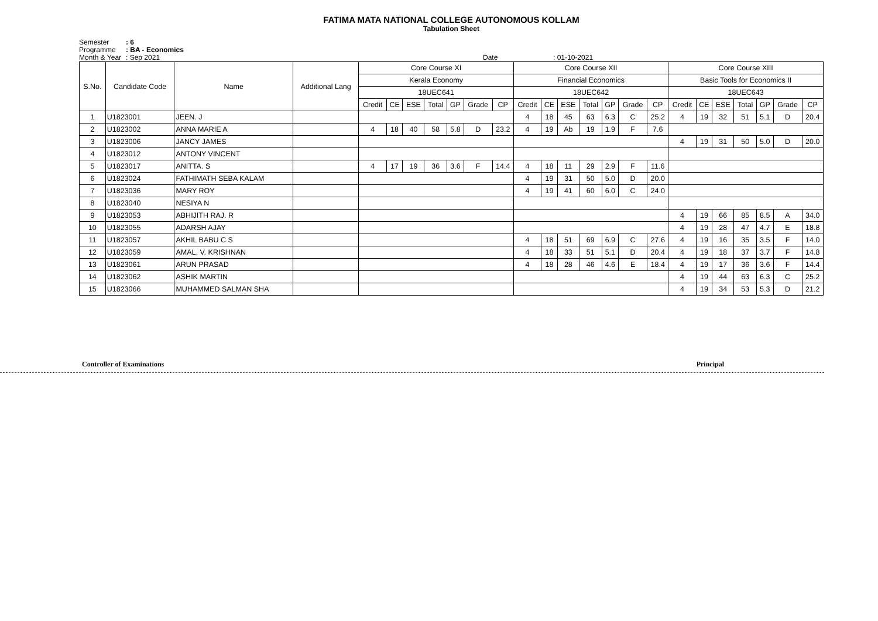FATIMA MATA NATIONAL COLLEGE AUTONOMOUS KOLLAM
Tabulation Sheet
Semester: 6
Programme: BA - Economics
Month & Year: Sep 2021 Date: 01-10-2021
| S.No. | Candidate Code | Name | Additional Lang | Core Course XI | | | | | | | Core Course XII | | | | | | | Core Course XIII | | | | | | |
| --- | --- | --- | --- | --- | --- | --- | --- | --- | --- | --- | --- | --- | --- | --- | --- | --- | --- | --- | --- | --- | --- | --- | --- | --- |
| | | | | Kerala Economy | | | | | | | Financial Economics | | | | | | | Basic Tools for Economics II | | | | | | |
| | | | | 18UEC641 | | | | | | | 18UEC642 | | | | | | | 18UEC643 | | | | | | |
| | | | | Credit | CE | ESE | Total | GP | Grade | CP | Credit | CE | ESE | Total | GP | Grade | CP | Credit | CE | ESE | Total | GP | Grade | CP |
| 1 | U1823001 | JEEN. J | | | | | | | | | 4 | 18 | 45 | 63 | 6.3 | C | 25.2 | 4 | 19 | 32 | 51 | 5.1 | D | 20.4 |
| 2 | U1823002 | ANNA MARIE A | | 4 | 18 | 40 | 58 | 5.8 | D | 23.2 | 4 | 19 | Ab | 19 | 1.9 | F | 7.6 | | | | | | | |
| 3 | U1823006 | JANCY JAMES | | | | | | | | | | | | | | | | 4 | 19 | 31 | 50 | 5.0 | D | 20.0 |
| 4 | U1823012 | ANTONY VINCENT | | | | | | | | | | | | | | | | | | | | | | |
| 5 | U1823017 | ANITTA. S | | 4 | 17 | 19 | 36 | 3.6 | F | 14.4 | 4 | 18 | 11 | 29 | 2.9 | F | 11.6 | | | | | | | |
| 6 | U1823024 | FATHIMATH SEBA KALAM | | | | | | | | | 4 | 19 | 31 | 50 | 5.0 | D | 20.0 | | | | | | | |
| 7 | U1823036 | MARY ROY | | | | | | | | | 4 | 19 | 41 | 60 | 6.0 | C | 24.0 | | | | | | | |
| 8 | U1823040 | NESIYA N | | | | | | | | | | | | | | | | | | | | | | |
| 9 | U1823053 | ABHIJITH RAJ. R | | | | | | | | | | | | | | | | 4 | 19 | 66 | 85 | 8.5 | A | 34.0 |
| 10 | U1823055 | ADARSH AJAY | | | | | | | | | | | | | | | | 4 | 19 | 28 | 47 | 4.7 | E | 18.8 |
| 11 | U1823057 | AKHIL BABU C S | | | | | | | | | 4 | 18 | 51 | 69 | 6.9 | C | 27.6 | 4 | 19 | 16 | 35 | 3.5 | F | 14.0 |
| 12 | U1823059 | AMAL. V. KRISHNAN | | | | | | | | | 4 | 18 | 33 | 51 | 5.1 | D | 20.4 | 4 | 19 | 18 | 37 | 3.7 | F | 14.8 |
| 13 | U1823061 | ARUN PRASAD | | | | | | | | | 4 | 18 | 28 | 46 | 4.6 | E | 18.4 | 4 | 19 | 17 | 36 | 3.6 | F | 14.4 |
| 14 | U1823062 | ASHIK MARTIN | | | | | | | | | | | | | | | | 4 | 19 | 44 | 63 | 6.3 | C | 25.2 |
| 15 | U1823066 | MUHAMMED SALMAN SHA | | | | | | | | | | | | | | | | 4 | 19 | 34 | 53 | 5.3 | D | 21.2 |
Controller of Examinations Principal